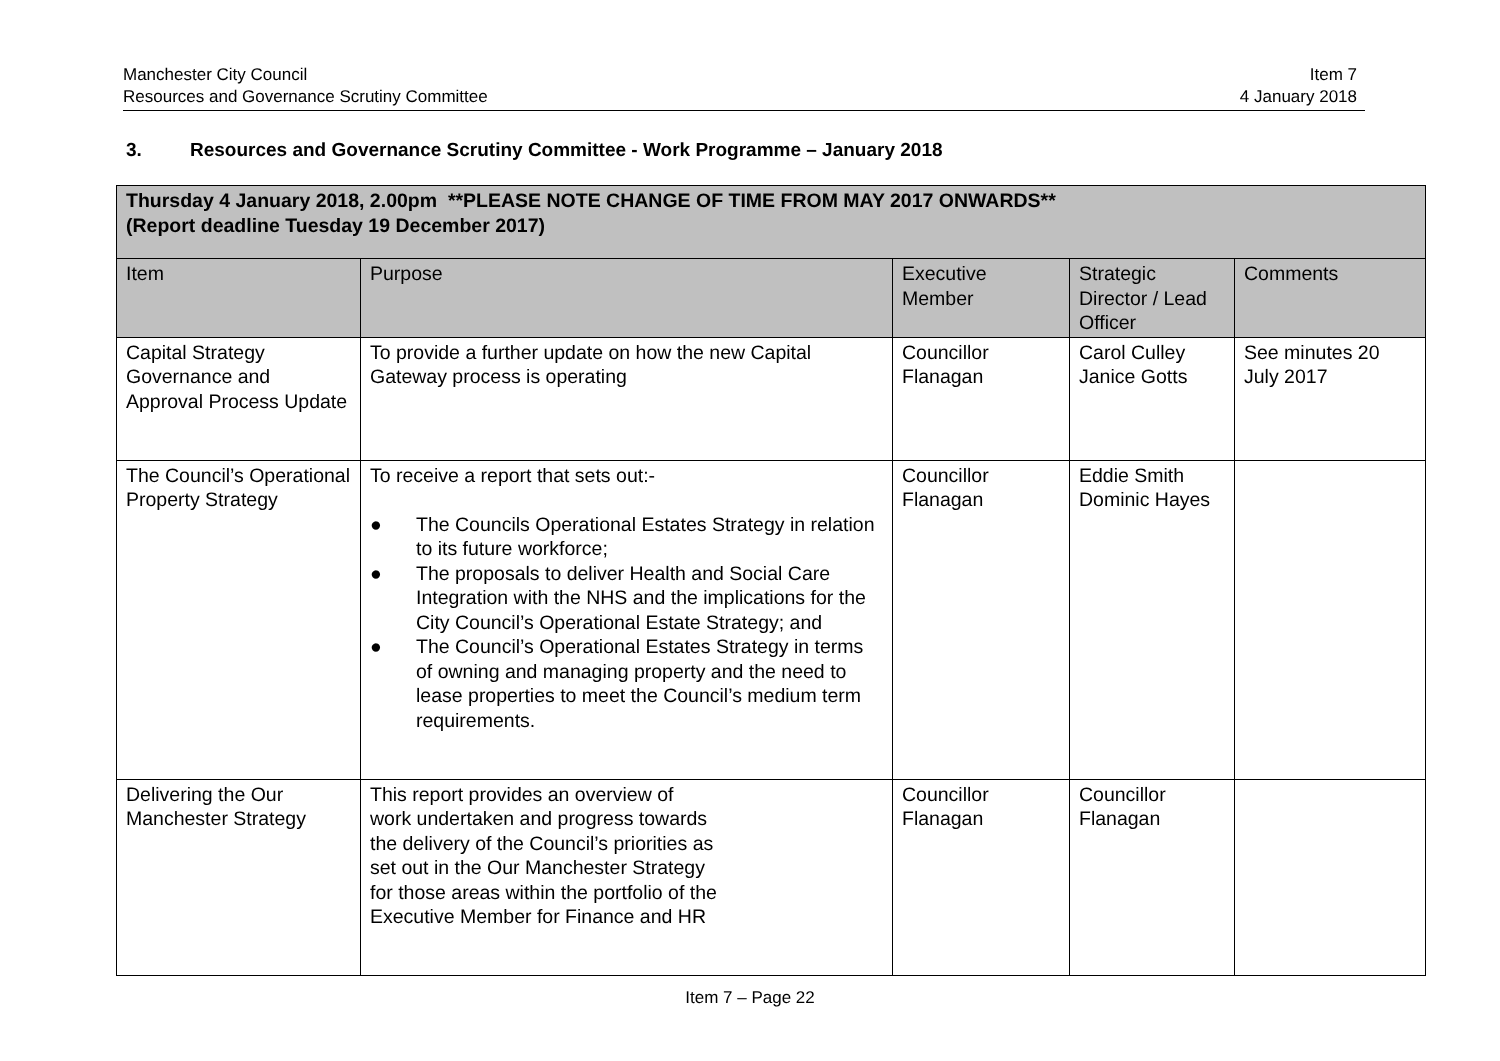Manchester City Council
Resources and Governance Scrutiny Committee
Item 7
4 January 2018
3. Resources and Governance Scrutiny Committee - Work Programme – January 2018
| Thursday 4 January 2018, 2.00pm **PLEASE NOTE CHANGE OF TIME FROM MAY 2017 ONWARDS** (Report deadline Tuesday 19 December 2017) | | | | |
| Item | Purpose | Executive Member | Strategic Director / Lead Officer | Comments |
| Capital Strategy Governance and Approval Process Update | To provide a further update on how the new Capital Gateway process is operating | Councillor Flanagan | Carol Culley Janice Gotts | See minutes 20 July 2017 |
| The Council’s Operational Property Strategy | To receive a report that sets out:- ● The Councils Operational Estates Strategy in relation to its future workforce; ● The proposals to deliver Health and Social Care Integration with the NHS and the implications for the City Council’s Operational Estate Strategy; and ● The Council’s Operational Estates Strategy in terms of owning and managing property and the need to lease properties to meet the Council’s medium term requirements. | Councillor Flanagan | Eddie Smith Dominic Hayes | |
| Delivering the Our Manchester Strategy | This report provides an overview of work undertaken and progress towards the delivery of the Council’s priorities as set out in the Our Manchester Strategy for those areas within the portfolio of the Executive Member for Finance and HR | Councillor Flanagan | Councillor Flanagan | |
Item 7 – Page 22